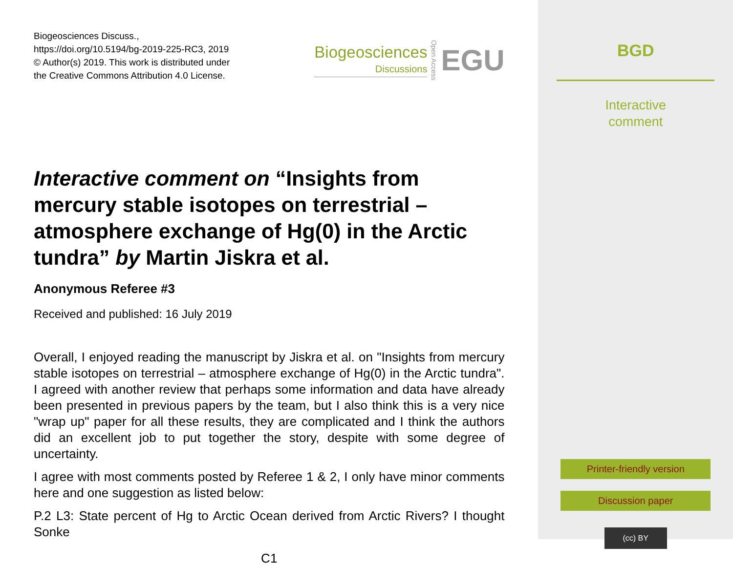Biogeosciences Discuss.,
https://doi.org/10.5194/bg-2019-225-RC3, 2019
© Author(s) 2019. This work is distributed under
the Creative Commons Attribution 4.0 License.
Biogeosciences
Discussions
Open Access
EGU
Interactive comment on “Insights from mercury stable isotopes on terrestrial – atmosphere exchange of Hg(0) in the Arctic tundra” by Martin Jiskra et al.
Anonymous Referee #3
Received and published: 16 July 2019
Overall, I enjoyed reading the manuscript by Jiskra et al. on "Insights from mercury stable isotopes on terrestrial – atmosphere exchange of Hg(0) in the Arctic tundra". I agreed with another review that perhaps some information and data have already been presented in previous papers by the team, but I also think this is a very nice "wrap up" paper for all these results, they are complicated and I think the authors did an excellent job to put together the story, despite with some degree of uncertainty.
I agree with most comments posted by Referee 1 & 2, I only have minor comments here and one suggestion as listed below:
P.2 L3: State percent of Hg to Arctic Ocean derived from Arctic Rivers? I thought Sonke
C1
BGD
Interactive
comment
Printer-friendly version
Discussion paper
(cc) BY